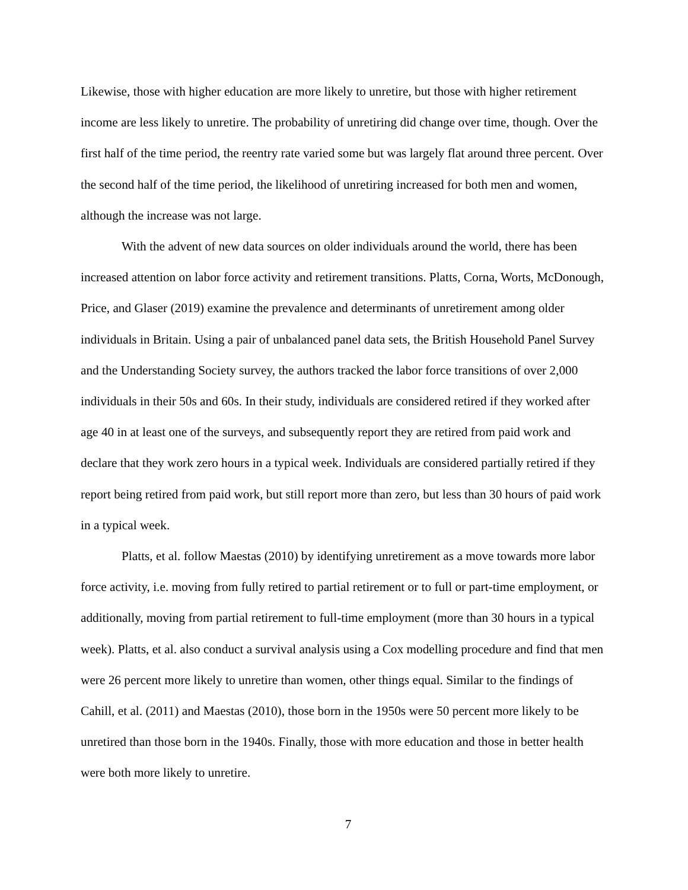Likewise, those with higher education are more likely to unretire, but those with higher retirement income are less likely to unretire. The probability of unretiring did change over time, though. Over the first half of the time period, the reentry rate varied some but was largely flat around three percent. Over the second half of the time period, the likelihood of unretiring increased for both men and women, although the increase was not large.
With the advent of new data sources on older individuals around the world, there has been increased attention on labor force activity and retirement transitions. Platts, Corna, Worts, McDonough, Price, and Glaser (2019) examine the prevalence and determinants of unretirement among older individuals in Britain. Using a pair of unbalanced panel data sets, the British Household Panel Survey and the Understanding Society survey, the authors tracked the labor force transitions of over 2,000 individuals in their 50s and 60s. In their study, individuals are considered retired if they worked after age 40 in at least one of the surveys, and subsequently report they are retired from paid work and declare that they work zero hours in a typical week. Individuals are considered partially retired if they report being retired from paid work, but still report more than zero, but less than 30 hours of paid work in a typical week.
Platts, et al. follow Maestas (2010) by identifying unretirement as a move towards more labor force activity, i.e. moving from fully retired to partial retirement or to full or part-time employment, or additionally, moving from partial retirement to full-time employment (more than 30 hours in a typical week). Platts, et al. also conduct a survival analysis using a Cox modelling procedure and find that men were 26 percent more likely to unretire than women, other things equal. Similar to the findings of Cahill, et al. (2011) and Maestas (2010), those born in the 1950s were 50 percent more likely to be unretired than those born in the 1940s. Finally, those with more education and those in better health were both more likely to unretire.
7